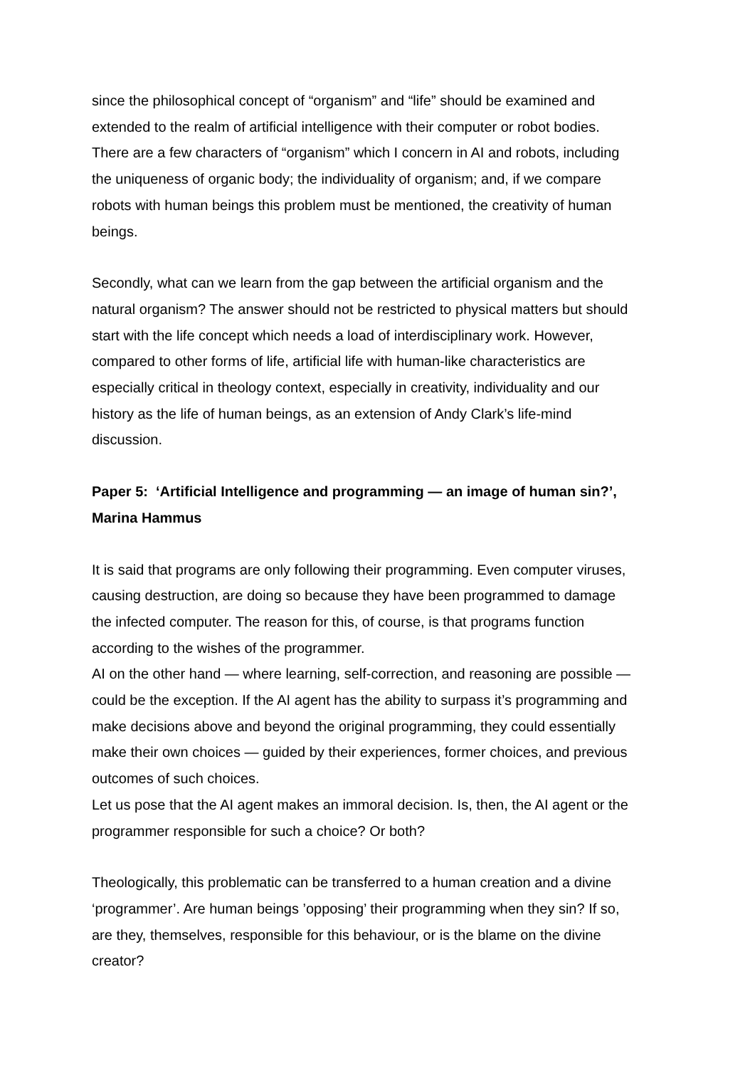since the philosophical concept of “organism” and “life” should be examined and extended to the realm of artificial intelligence with their computer or robot bodies. There are a few characters of “organism” which I concern in AI and robots, including the uniqueness of organic body; the individuality of organism; and, if we compare robots with human beings this problem must be mentioned, the creativity of human beings.
Secondly, what can we learn from the gap between the artificial organism and the natural organism? The answer should not be restricted to physical matters but should start with the life concept which needs a load of interdisciplinary work. However, compared to other forms of life, artificial life with human-like characteristics are especially critical in theology context, especially in creativity, individuality and our history as the life of human beings, as an extension of Andy Clark’s life-mind discussion.
Paper 5: ‘Artificial Intelligence and programming — an image of human sin?’, Marina Hammus
It is said that programs are only following their programming. Even computer viruses, causing destruction, are doing so because they have been programmed to damage the infected computer. The reason for this, of course, is that programs function according to the wishes of the programmer.
AI on the other hand — where learning, self-correction, and reasoning are possible — could be the exception. If the AI agent has the ability to surpass it’s programming and make decisions above and beyond the original programming, they could essentially make their own choices — guided by their experiences, former choices, and previous outcomes of such choices.
Let us pose that the AI agent makes an immoral decision. Is, then, the AI agent or the programmer responsible for such a choice? Or both?
Theologically, this problematic can be transferred to a human creation and a divine ‘programmer’. Are human beings ’opposing’ their programming when they sin? If so, are they, themselves, responsible for this behaviour, or is the blame on the divine creator?